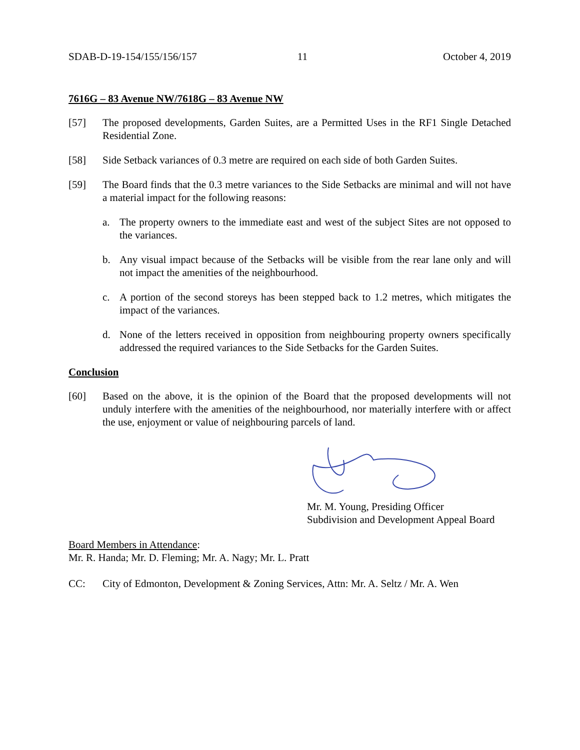SDAB-D-19-154/155/156/157 11 October 4, 2019
7616G – 83 Avenue NW/7618G – 83 Avenue NW
[57] The proposed developments, Garden Suites, are a Permitted Uses in the RF1 Single Detached Residential Zone.
[58] Side Setback variances of 0.3 metre are required on each side of both Garden Suites.
[59] The Board finds that the 0.3 metre variances to the Side Setbacks are minimal and will not have a material impact for the following reasons:
a. The property owners to the immediate east and west of the subject Sites are not opposed to the variances.
b. Any visual impact because of the Setbacks will be visible from the rear lane only and will not impact the amenities of the neighbourhood.
c. A portion of the second storeys has been stepped back to 1.2 metres, which mitigates the impact of the variances.
d. None of the letters received in opposition from neighbouring property owners specifically addressed the required variances to the Side Setbacks for the Garden Suites.
Conclusion
[60] Based on the above, it is the opinion of the Board that the proposed developments will not unduly interfere with the amenities of the neighbourhood, nor materially interfere with or affect the use, enjoyment or value of neighbouring parcels of land.
Mr. M. Young, Presiding Officer
Subdivision and Development Appeal Board
Board Members in Attendance:
Mr. R. Handa; Mr. D. Fleming; Mr. A. Nagy; Mr. L. Pratt
CC: City of Edmonton, Development & Zoning Services, Attn: Mr. A. Seltz / Mr. A. Wen